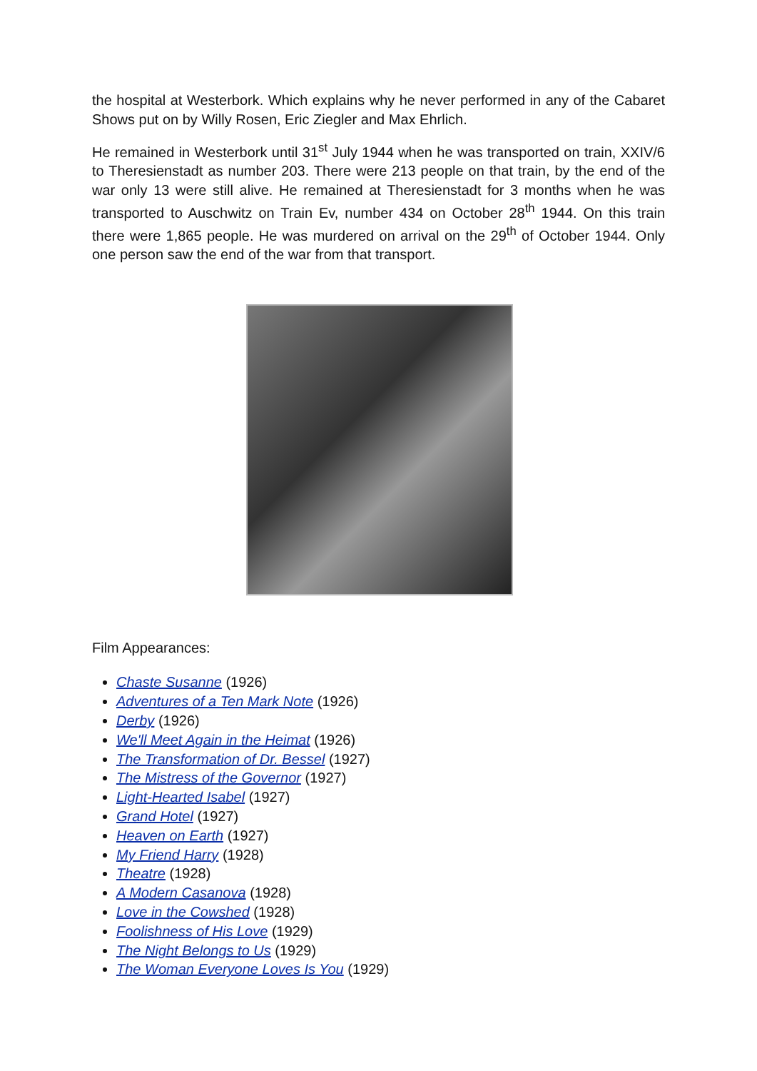the hospital at Westerbork. Which explains why he never performed in any of the Cabaret Shows put on by Willy Rosen, Eric Ziegler and Max Ehrlich.
He remained in Westerbork until 31<sup>st</sup> July 1944 when he was transported on train, XXIV/6 to Theresienstadt as number 203. There were 213 people on that train, by the end of the war only 13 were still alive. He remained at Theresienstadt for 3 months when he was transported to Auschwitz on Train Ev, number 434 on October 28<sup>th</sup> 1944. On this train there were 1,865 people. He was murdered on arrival on the 29<sup>th</sup> of October 1944. Only one person saw the end of the war from that transport.
Film Appearances:
Chaste Susanne (1926)
Adventures of a Ten Mark Note (1926)
Derby (1926)
We'll Meet Again in the Heimat (1926)
The Transformation of Dr. Bessel (1927)
The Mistress of the Governor (1927)
Light-Hearted Isabel (1927)
Grand Hotel (1927)
Heaven on Earth (1927)
My Friend Harry (1928)
Theatre (1928)
A Modern Casanova (1928)
Love in the Cowshed (1928)
Foolishness of His Love (1929)
The Night Belongs to Us (1929)
The Woman Everyone Loves Is You (1929)